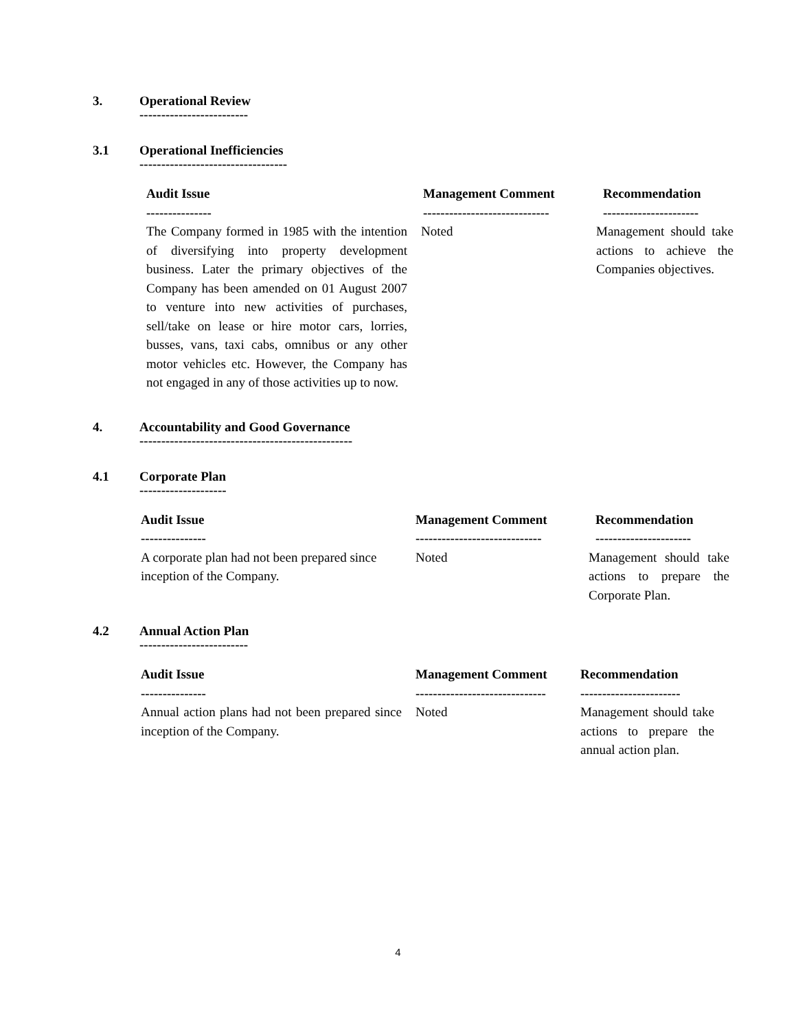3. Operational Review
-------------------------
3.1 Operational Inefficiencies
----------------------------------
| Audit Issue --------------- | Management Comment ----------------------------- | Recommendation ---------------------- |
| --- | --- | --- |
| The Company formed in 1985 with the intention of diversifying into property development business. Later the primary objectives of the Company has been amended on 01 August 2007 to venture into new activities of purchases, sell/take on lease or hire motor cars, lorries, busses, vans, taxi cabs, omnibus or any other motor vehicles etc. However, the Company has not engaged in any of those activities up to now. | Noted | Management should take actions to achieve the Companies objectives. |
4. Accountability and Good Governance
-------------------------------------------------
4.1 Corporate Plan
--------------------
| Audit Issue --------------- | Management Comment ----------------------------- | Recommendation ---------------------- |
| --- | --- | --- |
| A corporate plan had not been prepared since inception of the Company. | Noted | Management should take actions to prepare the Corporate Plan. |
4.2 Annual Action Plan
-------------------------
| Audit Issue --------------- | Management Comment ------------------------------ | Recommendation ----------------------- |
| --- | --- | --- |
| Annual action plans had not been prepared since inception of the Company. | Noted | Management should take actions to prepare the annual action plan. |
4